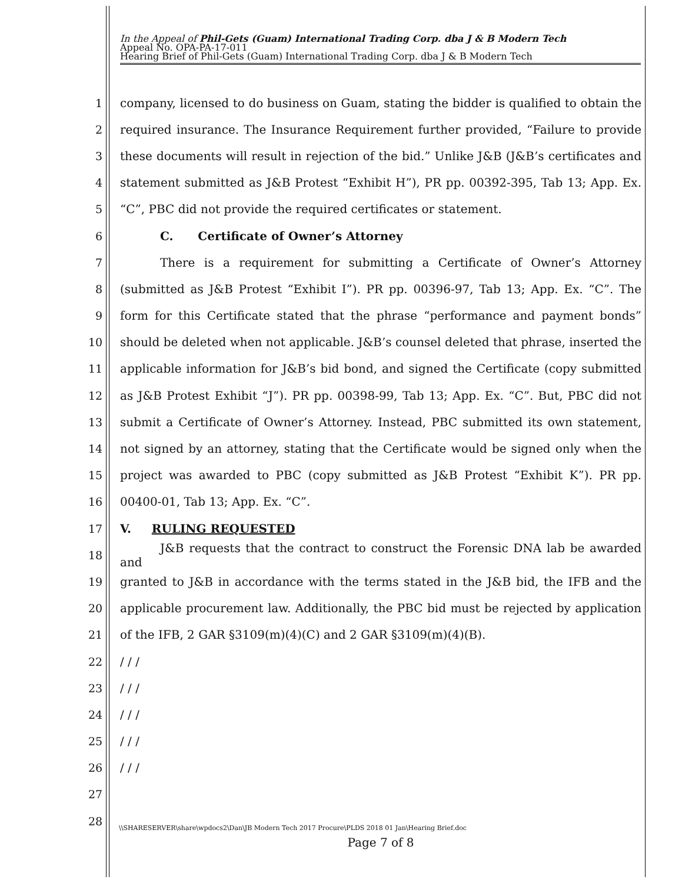In the Appeal of Phil-Gets (Guam) International Trading Corp. dba J & B Modern Tech
Appeal No. OPA-PA-17-011
Hearing Brief of Phil-Gets (Guam) International Trading Corp. dba J & B Modern Tech
1 company, licensed to do business on Guam, stating the bidder is qualified to obtain the
2 required insurance. The Insurance Requirement further provided, “Failure to provide
3 these documents will result in rejection of the bid.” Unlike J&B (J&B’s certificates and
4 statement submitted as J&B Protest “Exhibit H”), PR pp. 00392-395, Tab 13; App. Ex.
5 “C”, PBC did not provide the required certificates or statement.
6 C. Certificate of Owner’s Attorney
7 There is a requirement for submitting a Certificate of Owner’s Attorney
8 (submitted as J&B Protest “Exhibit I”). PR pp. 00396-97, Tab 13; App. Ex. “C”. The
9 form for this Certificate stated that the phrase “performance and payment bonds”
10 should be deleted when not applicable. J&B’s counsel deleted that phrase, inserted the
11 applicable information for J&B’s bid bond, and signed the Certificate (copy submitted
12 as J&B Protest Exhibit “J”). PR pp. 00398-99, Tab 13; App. Ex. “C”. But, PBC did not
13 submit a Certificate of Owner’s Attorney. Instead, PBC submitted its own statement,
14 not signed by an attorney, stating that the Certificate would be signed only when the
15 project was awarded to PBC (copy submitted as J&B Protest “Exhibit K”). PR pp.
16 00400-01, Tab 13; App. Ex. “C”.
17 V. RULING REQUESTED
18 J&B requests that the contract to construct the Forensic DNA lab be awarded and
19 granted to J&B in accordance with the terms stated in the J&B bid, the IFB and the
20 applicable procurement law. Additionally, the PBC bid must be rejected by application
21 of the IFB, 2 GAR §3109(m)(4)(C) and 2 GAR §3109(m)(4)(B).
22 / / /
23 / / /
24 / / /
25 / / /
26 / / /
27
28
\\SHARESERVER\share\wpdocs2\Dan\JB Modern Tech 2017 Procure\PLDS 2018 01 Jan\Hearing Brief.doc
Page 7 of 8